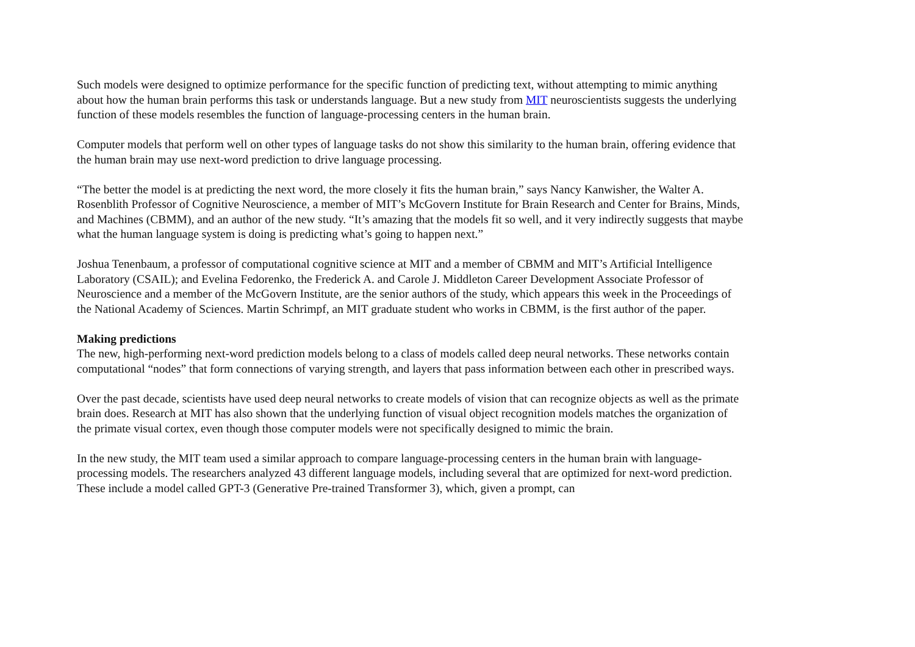Such models were designed to optimize performance for the specific function of predicting text, without attempting to mimic anything about how the human brain performs this task or understands language. But a new study from MIT neuroscientists suggests the underlying function of these models resembles the function of language-processing centers in the human brain.
Computer models that perform well on other types of language tasks do not show this similarity to the human brain, offering evidence that the human brain may use next-word prediction to drive language processing.
“The better the model is at predicting the next word, the more closely it fits the human brain,” says Nancy Kanwisher, the Walter A. Rosenblith Professor of Cognitive Neuroscience, a member of MIT’s McGovern Institute for Brain Research and Center for Brains, Minds, and Machines (CBMM), and an author of the new study. “It’s amazing that the models fit so well, and it very indirectly suggests that maybe what the human language system is doing is predicting what’s going to happen next.”
Joshua Tenenbaum, a professor of computational cognitive science at MIT and a member of CBMM and MIT’s Artificial Intelligence Laboratory (CSAIL); and Evelina Fedorenko, the Frederick A. and Carole J. Middleton Career Development Associate Professor of Neuroscience and a member of the McGovern Institute, are the senior authors of the study, which appears this week in the Proceedings of the National Academy of Sciences. Martin Schrimpf, an MIT graduate student who works in CBMM, is the first author of the paper.
Making predictions
The new, high-performing next-word prediction models belong to a class of models called deep neural networks. These networks contain computational “nodes” that form connections of varying strength, and layers that pass information between each other in prescribed ways.
Over the past decade, scientists have used deep neural networks to create models of vision that can recognize objects as well as the primate brain does. Research at MIT has also shown that the underlying function of visual object recognition models matches the organization of the primate visual cortex, even though those computer models were not specifically designed to mimic the brain.
In the new study, the MIT team used a similar approach to compare language-processing centers in the human brain with language-processing models. The researchers analyzed 43 different language models, including several that are optimized for next-word prediction. These include a model called GPT-3 (Generative Pre-trained Transformer 3), which, given a prompt, can